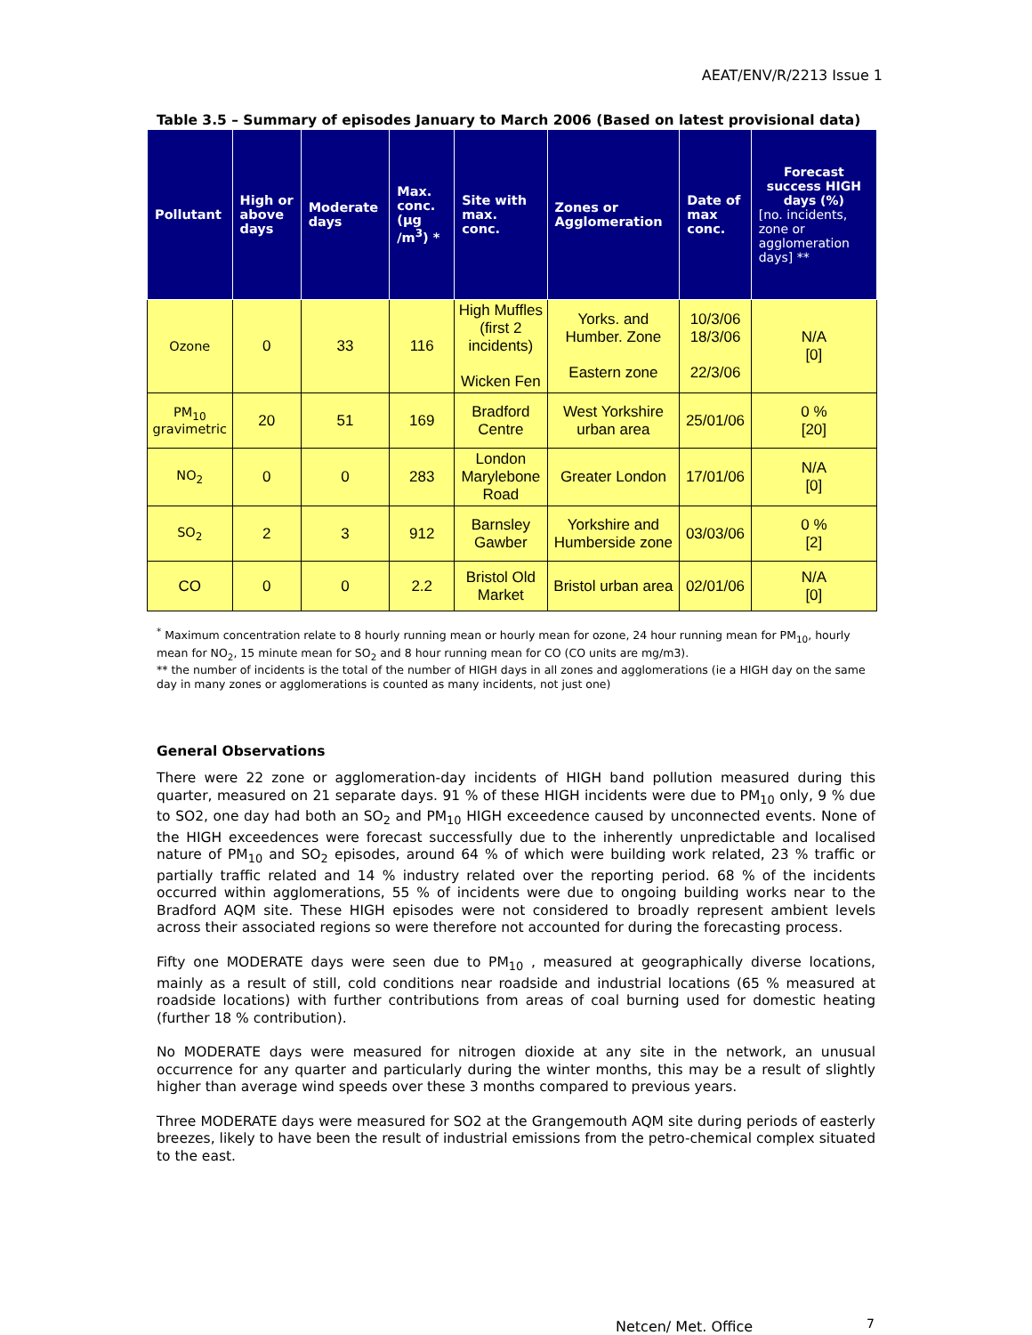AEAT/ENV/R/2213 Issue 1
Table 3.5 – Summary of episodes January to March 2006 (Based on latest provisional data)
| Pollutant | High or above days | Moderate days | Max. conc. (µg /m<sup>3</sup>) * | Site with max. conc. | Zones or Agglomeration | Date of max conc. | Forecast success HIGH days (%) [no. incidents, zone or agglomeration days] ** |
| --- | --- | --- | --- | --- | --- | --- | --- |
| Ozone | 0 | 33 | 116 | High Muffles (first 2 incidents) Wicken Fen | Yorks. and Humber. Zone Eastern zone | 10/3/06 18/3/06 22/3/06 | N/A [0] |
| PM<sub>10</sub> gravimetric | 20 | 51 | 169 | Bradford Centre | West Yorkshire urban area | 25/01/06 | 0 % [20] |
| NO<sub>2</sub> | 0 | 0 | 283 | London Marylebone Road | Greater London | 17/01/06 | N/A [0] |
| SO<sub>2</sub> | 2 | 3 | 912 | Barnsley Gawber | Yorkshire and Humberside zone | 03/03/06 | 0 % [2] |
| CO | 0 | 0 | 2.2 | Bristol Old Market | Bristol urban area | 02/01/06 | N/A [0] |
<sup>*</sup> Maximum concentration relate to 8 hourly running mean or hourly mean for ozone, 24 hour running mean for PM<sub>10</sub>, hourly mean for NO<sub>2</sub>, 15 minute mean for SO<sub>2</sub> and 8 hour running mean for CO (CO units are mg/m3).
** the number of incidents is the total of the number of HIGH days in all zones and agglomerations (ie a HIGH day on the same day in many zones or agglomerations is counted as many incidents, not just one)
General Observations
There were 22 zone or agglomeration-day incidents of HIGH band pollution measured during this quarter, measured on 21 separate days. 91 % of these HIGH incidents were due to PM<sub>10</sub> only, 9 % due to SO2, one day had both an SO<sub>2</sub> and PM<sub>10</sub> HIGH exceedence caused by unconnected events. None of the HIGH exceedences were forecast successfully due to the inherently unpredictable and localised nature of PM<sub>10</sub> and SO<sub>2</sub> episodes, around 64 % of which were building work related, 23 % traffic or partially traffic related and 14 % industry related over the reporting period. 68 % of the incidents occurred within agglomerations, 55 % of incidents were due to ongoing building works near to the Bradford AQM site. These HIGH episodes were not considered to broadly represent ambient levels across their associated regions so were therefore not accounted for during the forecasting process.
Fifty one MODERATE days were seen due to PM<sub>10</sub> , measured at geographically diverse locations, mainly as a result of still, cold conditions near roadside and industrial locations (65 % measured at roadside locations) with further contributions from areas of coal burning used for domestic heating (further 18 % contribution).
No MODERATE days were measured for nitrogen dioxide at any site in the network, an unusual occurrence for any quarter and particularly during the winter months, this may be a result of slightly higher than average wind speeds over these 3 months compared to previous years.
Three MODERATE days were measured for SO2 at the Grangemouth AQM site during periods of easterly breezes, likely to have been the result of industrial emissions from the petro-chemical complex situated to the east.
Netcen/ Met. Office 7